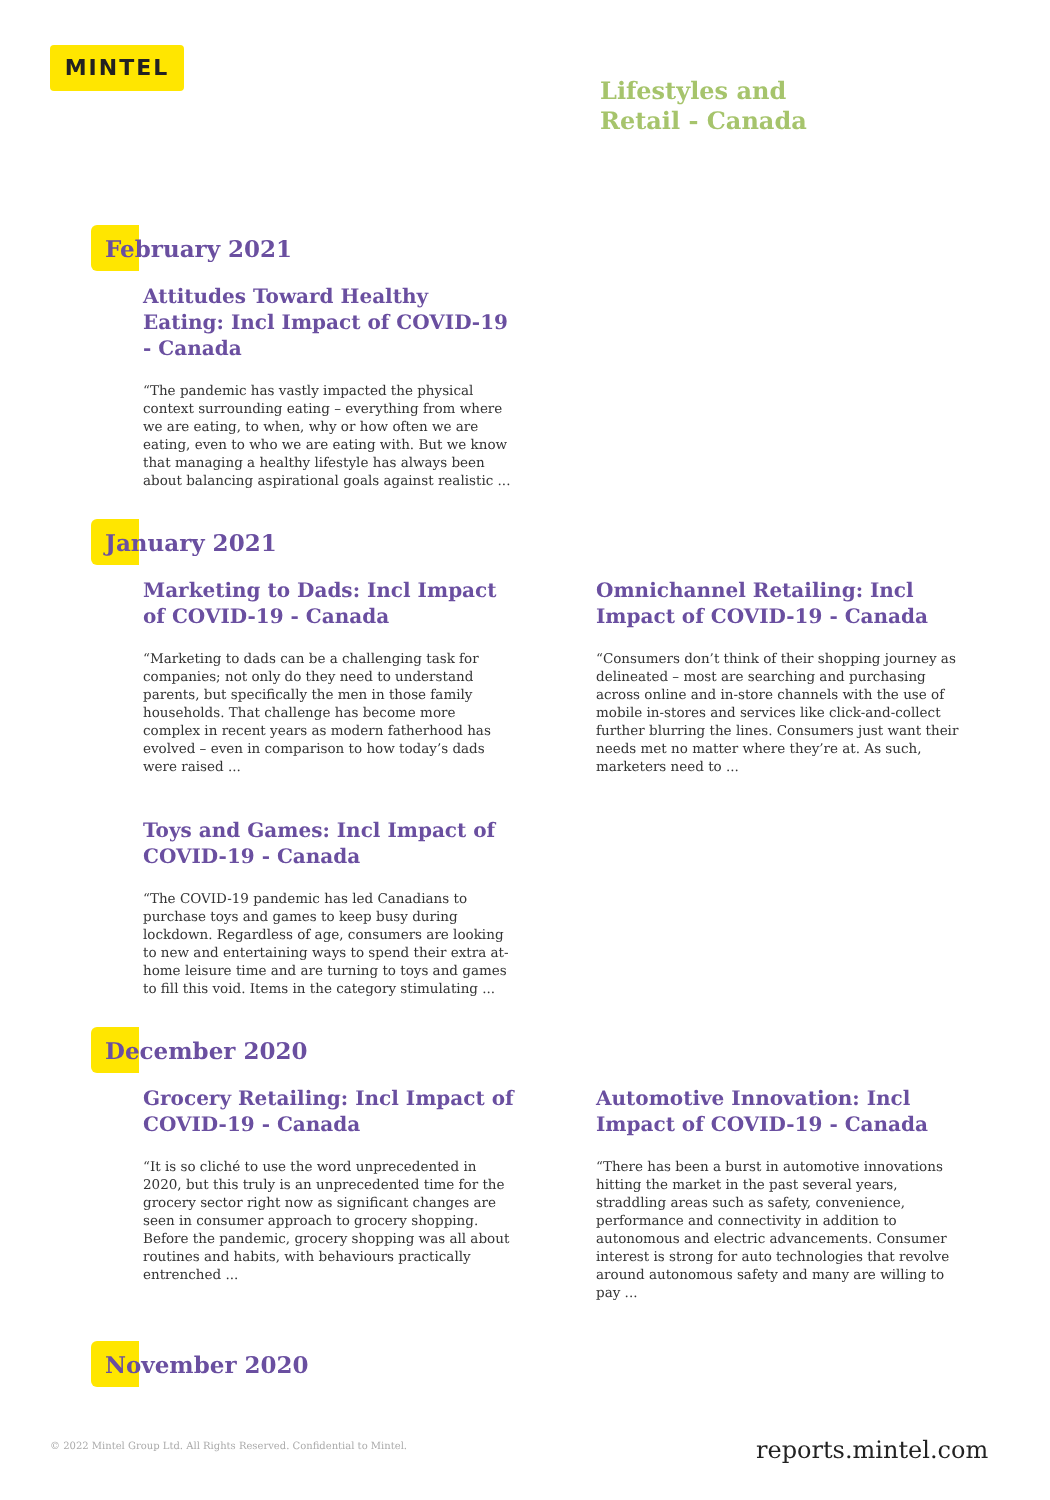MINTEL
Lifestyles and
Retail - Canada
February 2021
Attitudes Toward Healthy Eating: Incl Impact of COVID-19 - Canada
“The pandemic has vastly impacted the physical context surrounding eating – everything from where we are eating, to when, why or how often we are eating, even to who we are eating with. But we know that managing a healthy lifestyle has always been about balancing aspirational goals against realistic ...
January 2021
Marketing to Dads: Incl Impact of COVID-19 - Canada
“Marketing to dads can be a challenging task for companies; not only do they need to understand parents, but specifically the men in those family households. That challenge has become more complex in recent years as modern fatherhood has evolved – even in comparison to how today’s dads were raised ...
Omnichannel Retailing: Incl Impact of COVID-19 - Canada
“Consumers don’t think of their shopping journey as delineated – most are searching and purchasing across online and in-store channels with the use of mobile in-stores and services like click-and-collect further blurring the lines. Consumers just want their needs met no matter where they’re at. As such, marketers need to ...
Toys and Games: Incl Impact of COVID-19 - Canada
“The COVID-19 pandemic has led Canadians to purchase toys and games to keep busy during lockdown. Regardless of age, consumers are looking to new and entertaining ways to spend their extra at-home leisure time and are turning to toys and games to fill this void. Items in the category stimulating ...
December 2020
Grocery Retailing: Incl Impact of COVID-19 - Canada
“It is so cliché to use the word unprecedented in 2020, but this truly is an unprecedented time for the grocery sector right now as significant changes are seen in consumer approach to grocery shopping. Before the pandemic, grocery shopping was all about routines and habits, with behaviours practically entrenched ...
Automotive Innovation: Incl Impact of COVID-19 - Canada
“There has been a burst in automotive innovations hitting the market in the past several years, straddling areas such as safety, convenience, performance and connectivity in addition to autonomous and electric advancements. Consumer interest is strong for auto technologies that revolve around autonomous safety and many are willing to pay ...
November 2020
© 2022 Mintel Group Ltd. All Rights Reserved. Confidential to Mintel.
reports.mintel.com